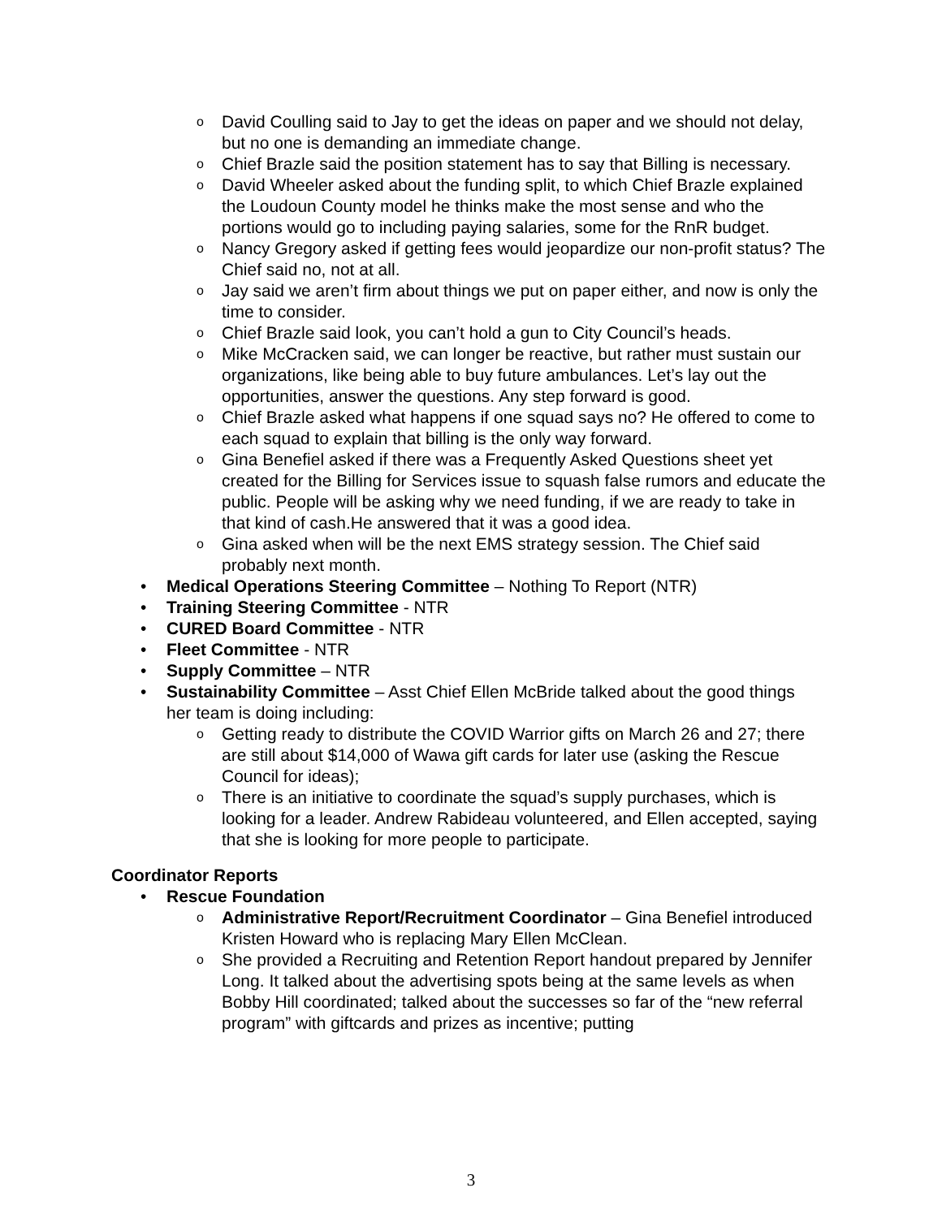o David Coulling said to Jay to get the ideas on paper and we should not delay, but no one is demanding an immediate change.
o Chief Brazle said the position statement has to say that Billing is necessary.
o David Wheeler asked about the funding split, to which Chief Brazle explained the Loudoun County model he thinks make the most sense and who the portions would go to including paying salaries, some for the RnR budget.
o Nancy Gregory asked if getting fees would jeopardize our non-profit status? The Chief said no, not at all.
o Jay said we aren’t firm about things we put on paper either, and now is only the time to consider.
o Chief Brazle said look, you can’t hold a gun to City Council’s heads.
o Mike McCracken said, we can longer be reactive, but rather must sustain our organizations, like being able to buy future ambulances. Let’s lay out the opportunities, answer the questions. Any step forward is good.
o Chief Brazle asked what happens if one squad says no? He offered to come to each squad to explain that billing is the only way forward.
o Gina Benefiel asked if there was a Frequently Asked Questions sheet yet created for the Billing for Services issue to squash false rumors and educate the public. People will be asking why we need funding, if we are ready to take in that kind of cash.He answered that it was a good idea.
o Gina asked when will be the next EMS strategy session. The Chief said probably next month.
• Medical Operations Steering Committee – Nothing To Report (NTR)
• Training Steering Committee - NTR
• CURED Board Committee - NTR
• Fleet Committee - NTR
• Supply Committee – NTR
• Sustainability Committee – Asst Chief Ellen McBride talked about the good things her team is doing including:
o Getting ready to distribute the COVID Warrior gifts on March 26 and 27; there are still about $14,000 of Wawa gift cards for later use (asking the Rescue Council for ideas);
o There is an initiative to coordinate the squad’s supply purchases, which is looking for a leader. Andrew Rabideau volunteered, and Ellen accepted, saying that she is looking for more people to participate.
Coordinator Reports
• Rescue Foundation
o Administrative Report/Recruitment Coordinator – Gina Benefiel introduced Kristen Howard who is replacing Mary Ellen McClean.
o She provided a Recruiting and Retention Report handout prepared by Jennifer Long. It talked about the advertising spots being at the same levels as when Bobby Hill coordinated; talked about the successes so far of the “new referral program” with giftcards and prizes as incentive; putting
3